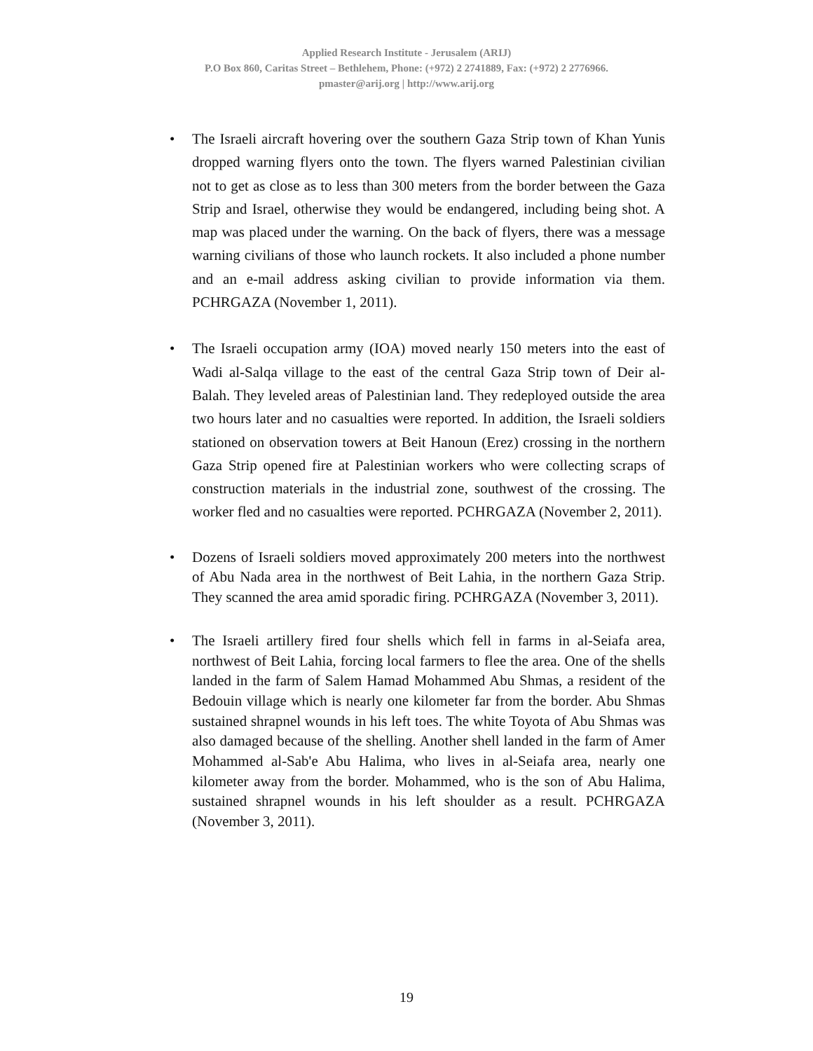Applied Research Institute - Jerusalem (ARIJ)
P.O Box 860, Caritas Street – Bethlehem, Phone: (+972) 2 2741889, Fax: (+972) 2 2776966.
pmaster@arij.org | http://www.arij.org
• The Israeli aircraft hovering over the southern Gaza Strip town of Khan Yunis dropped warning flyers onto the town. The flyers warned Palestinian civilian not to get as close as to less than 300 meters from the border between the Gaza Strip and Israel, otherwise they would be endangered, including being shot. A map was placed under the warning. On the back of flyers, there was a message warning civilians of those who launch rockets. It also included a phone number and an e-mail address asking civilian to provide information via them. PCHRGAZA (November 1, 2011).
• The Israeli occupation army (IOA) moved nearly 150 meters into the east of Wadi al-Salqa village to the east of the central Gaza Strip town of Deir al-Balah. They leveled areas of Palestinian land. They redeployed outside the area two hours later and no casualties were reported. In addition, the Israeli soldiers stationed on observation towers at Beit Hanoun (Erez) crossing in the northern Gaza Strip opened fire at Palestinian workers who were collecting scraps of construction materials in the industrial zone, southwest of the crossing. The worker fled and no casualties were reported. PCHRGAZA (November 2, 2011).
• Dozens of Israeli soldiers moved approximately 200 meters into the northwest of Abu Nada area in the northwest of Beit Lahia, in the northern Gaza Strip. They scanned the area amid sporadic firing. PCHRGAZA (November 3, 2011).
• The Israeli artillery fired four shells which fell in farms in al-Seiafa area, northwest of Beit Lahia, forcing local farmers to flee the area. One of the shells landed in the farm of Salem Hamad Mohammed Abu Shmas, a resident of the Bedouin village which is nearly one kilometer far from the border. Abu Shmas sustained shrapnel wounds in his left toes. The white Toyota of Abu Shmas was also damaged because of the shelling. Another shell landed in the farm of Amer Mohammed al-Sab'e Abu Halima, who lives in al-Seiafa area, nearly one kilometer away from the border. Mohammed, who is the son of Abu Halima, sustained shrapnel wounds in his left shoulder as a result. PCHRGAZA (November 3, 2011).
19